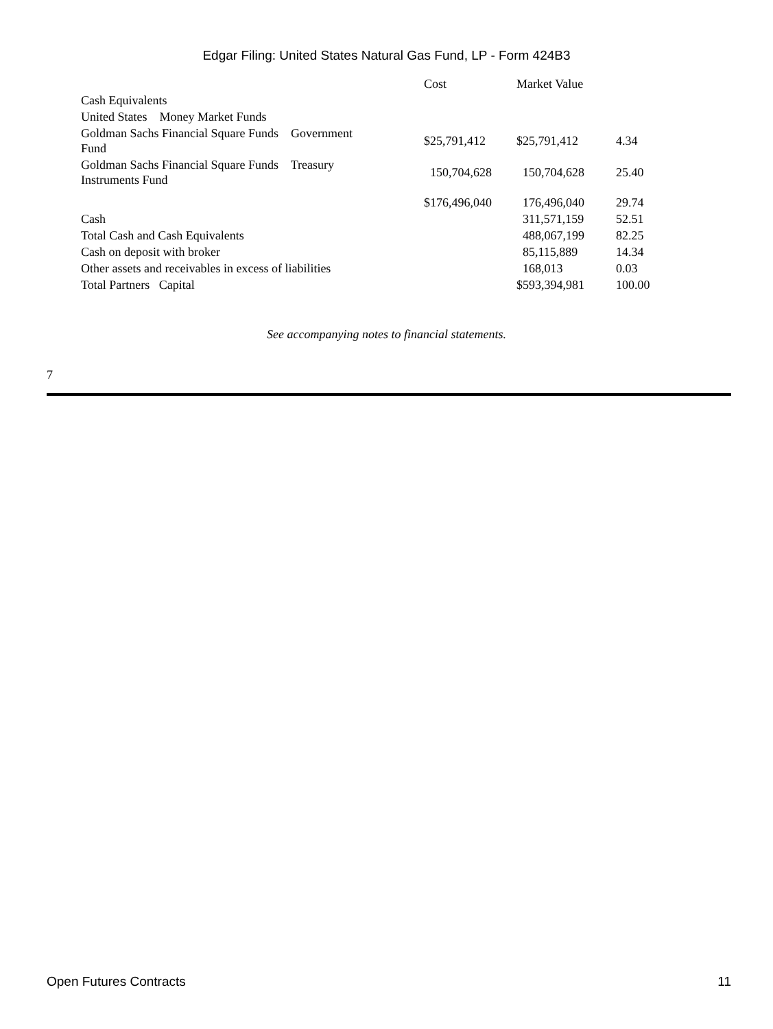Edgar Filing: United States Natural Gas Fund, LP - Form 424B3
| | Cost | Market Value | |
| --- | --- | --- | --- |
| Cash Equivalents | | | |
| United States Money Market Funds | | | |
| Goldman Sachs Financial Square Funds Government Fund | $25,791,412 | $25,791,412 | 4.34 |
| Goldman Sachs Financial Square Funds Treasury Instruments Fund | 150,704,628 | 150,704,628 | 25.40 |
| | $176,496,040 | 176,496,040 | 29.74 |
| Cash | | 311,571,159 | 52.51 |
| Total Cash and Cash Equivalents | | 488,067,199 | 82.25 |
| Cash on deposit with broker | | 85,115,889 | 14.34 |
| Other assets and receivables in excess of liabilities | | 168,013 | 0.03 |
| Total Partners Capital | | $593,394,981 | 100.00 |
See accompanying notes to financial statements.
7
Open Futures Contracts 11